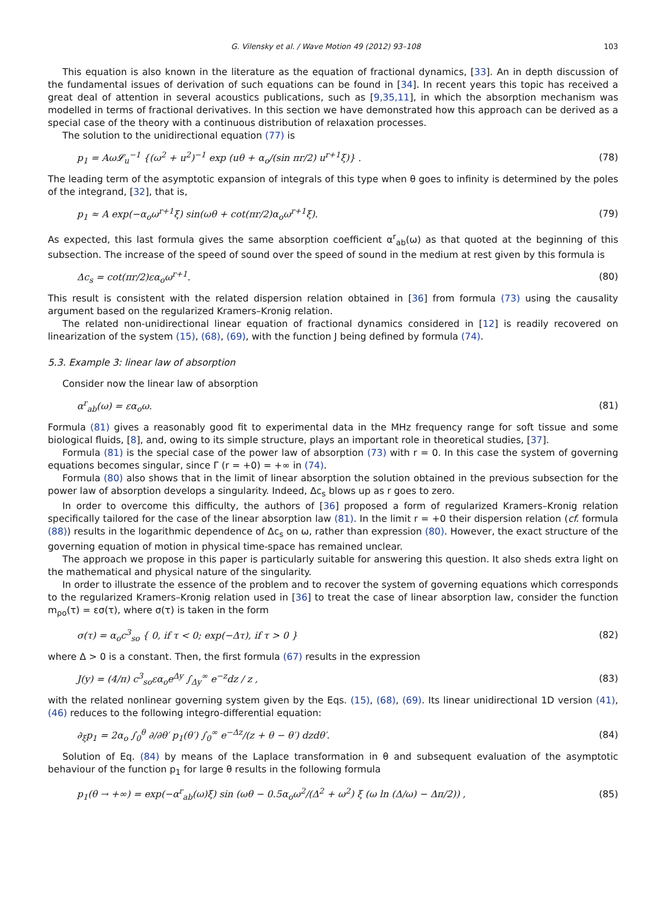G. Vilensky et al. / Wave Motion 49 (2012) 93–108 103
This equation is also known in the literature as the equation of fractional dynamics, [33]. An in depth discussion of the fundamental issues of derivation of such equations can be found in [34]. In recent years this topic has received a great deal of attention in several acoustics publications, such as [9,35,11], in which the absorption mechanism was modelled in terms of fractional derivatives. In this section we have demonstrated how this approach can be derived as a special case of the theory with a continuous distribution of relaxation processes.
The solution to the unidirectional equation (77) is
p<sub>1</sub> = Aω𝓛<sub>u</sub><sup>−1</sup> {(ω<sup>2</sup> + u<sup>2</sup>)<sup>−1</sup> exp (uθ + α<sub>o</sub>/(sin πr/2) u<sup>r+1</sup>ξ)} . (78)
The leading term of the asymptotic expansion of integrals of this type when θ goes to infinity is determined by the poles of the integrand, [32], that is,
p<sub>1</sub> ≈ A exp(−α<sub>o</sub>ω<sup>r+1</sup>ξ) sin(ωθ + cot(πr/2)α<sub>o</sub>ω<sup>r+1</sup>ξ). (79)
As expected, this last formula gives the same absorption coefficient α<sup>r</sup><sub>ab</sub>(ω) as that quoted at the beginning of this subsection. The increase of the speed of sound over the speed of sound in the medium at rest given by this formula is
Δc<sub>s</sub> = cot(πr/2)εα<sub>o</sub>ω<sup>r+1</sup>. (80)
This result is consistent with the related dispersion relation obtained in [36] from formula (73) using the causality argument based on the regularized Kramers–Kronig relation.
The related non-unidirectional linear equation of fractional dynamics considered in [12] is readily recovered on linearization of the system (15), (68), (69), with the function J being defined by formula (74).
5.3. Example 3: linear law of absorption
Consider now the linear law of absorption
α<sup>r</sup><sub>ab</sub>(ω) = εα<sub>o</sub>ω. (81)
Formula (81) gives a reasonably good fit to experimental data in the MHz frequency range for soft tissue and some biological fluids, [8], and, owing to its simple structure, plays an important role in theoretical studies, [37].
Formula (81) is the special case of the power law of absorption (73) with r = 0. In this case the system of governing equations becomes singular, since Γ (r = +0) = +∞ in (74).
Formula (80) also shows that in the limit of linear absorption the solution obtained in the previous subsection for the power law of absorption develops a singularity. Indeed, Δc<sub>s</sub> blows up as r goes to zero.
In order to overcome this difficulty, the authors of [36] proposed a form of regularized Kramers–Kronig relation specifically tailored for the case of the linear absorption law (81). In the limit r = +0 their dispersion relation (cf. formula (88)) results in the logarithmic dependence of Δc<sub>s</sub> on ω, rather than expression (80). However, the exact structure of the governing equation of motion in physical time-space has remained unclear.
The approach we propose in this paper is particularly suitable for answering this question. It also sheds extra light on the mathematical and physical nature of the singularity.
In order to illustrate the essence of the problem and to recover the system of governing equations which corresponds to the regularized Kramers–Kronig relation used in [36] to treat the case of linear absorption law, consider the function m<sub>ρo</sub>(τ) = εσ(τ), where σ(τ) is taken in the form
σ(τ) = α<sub>o</sub>c<sup>3</sup><sub>so</sub> { 0, if τ < 0; exp(−Δτ), if τ > 0 } (82)
where Δ > 0 is a constant. Then, the first formula (67) results in the expression
J(y) = (4/π) c<sup>3</sup><sub>so</sub>εα<sub>o</sub>e<sup>Δy</sup> ∫<sub>Δy</sub><sup>∞</sup> e<sup>−z</sup>dz / z , (83)
with the related nonlinear governing system given by the Eqs. (15), (68), (69). Its linear unidirectional 1D version (41), (46) reduces to the following integro-differential equation:
∂<sub>ξ</sub>p<sub>1</sub> = 2α<sub>o</sub> ∫<sub>0</sub><sup>θ</sup> ∂/∂θ′ p<sub>1</sub>(θ′) ∫<sub>0</sub><sup>∞</sup> e<sup>−Δz</sup>/(z + θ − θ′) dzdθ′. (84)
Solution of Eq. (84) by means of the Laplace transformation in θ and subsequent evaluation of the asymptotic behaviour of the function p<sub>1</sub> for large θ results in the following formula
p<sub>1</sub>(θ → +∞) = exp(−α<sup>r</sup><sub>ab</sub>(ω)ξ) sin (ωθ − 0.5α<sub>o</sub>ω<sup>2</sup>/(Δ<sup>2</sup> + ω<sup>2</sup>) ξ (ω ln (Δ/ω) − Δπ/2)) , (85)